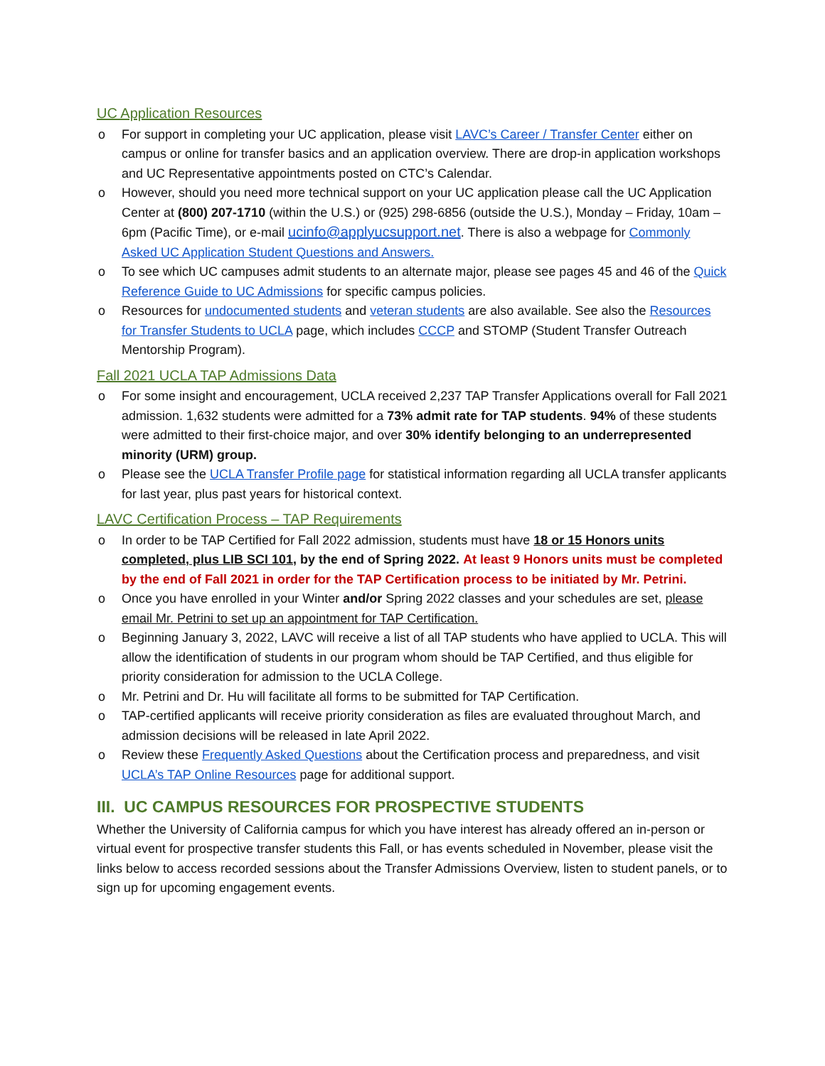UC Application Resources
o For support in completing your UC application, please visit LAVC’s Career / Transfer Center either on campus or online for transfer basics and an application overview. There are drop-in application workshops and UC Representative appointments posted on CTC’s Calendar.
o However, should you need more technical support on your UC application please call the UC Application Center at (800) 207-1710 (within the U.S.) or (925) 298-6856 (outside the U.S.), Monday – Friday, 10am – 6pm (Pacific Time), or e-mail ucinfo@applyucsupport.net. There is also a webpage for Commonly Asked UC Application Student Questions and Answers.
o To see which UC campuses admit students to an alternate major, please see pages 45 and 46 of the Quick Reference Guide to UC Admissions for specific campus policies.
o Resources for undocumented students and veteran students are also available. See also the Resources for Transfer Students to UCLA page, which includes CCCP and STOMP (Student Transfer Outreach Mentorship Program).
Fall 2021 UCLA TAP Admissions Data
o For some insight and encouragement, UCLA received 2,237 TAP Transfer Applications overall for Fall 2021 admission. 1,632 students were admitted for a 73% admit rate for TAP students. 94% of these students were admitted to their first-choice major, and over 30% identify belonging to an underrepresented minority (URM) group.
o Please see the UCLA Transfer Profile page for statistical information regarding all UCLA transfer applicants for last year, plus past years for historical context.
LAVC Certification Process – TAP Requirements
o In order to be TAP Certified for Fall 2022 admission, students must have 18 or 15 Honors units completed, plus LIB SCI 101, by the end of Spring 2022. At least 9 Honors units must be completed by the end of Fall 2021 in order for the TAP Certification process to be initiated by Mr. Petrini.
o Once you have enrolled in your Winter and/or Spring 2022 classes and your schedules are set, please email Mr. Petrini to set up an appointment for TAP Certification.
o Beginning January 3, 2022, LAVC will receive a list of all TAP students who have applied to UCLA. This will allow the identification of students in our program whom should be TAP Certified, and thus eligible for priority consideration for admission to the UCLA College.
o Mr. Petrini and Dr. Hu will facilitate all forms to be submitted for TAP Certification.
o TAP-certified applicants will receive priority consideration as files are evaluated throughout March, and admission decisions will be released in late April 2022.
o Review these Frequently Asked Questions about the Certification process and preparedness, and visit UCLA’s TAP Online Resources page for additional support.
III. UC CAMPUS RESOURCES FOR PROSPECTIVE STUDENTS
Whether the University of California campus for which you have interest has already offered an in-person or virtual event for prospective transfer students this Fall, or has events scheduled in November, please visit the links below to access recorded sessions about the Transfer Admissions Overview, listen to student panels, or to sign up for upcoming engagement events.